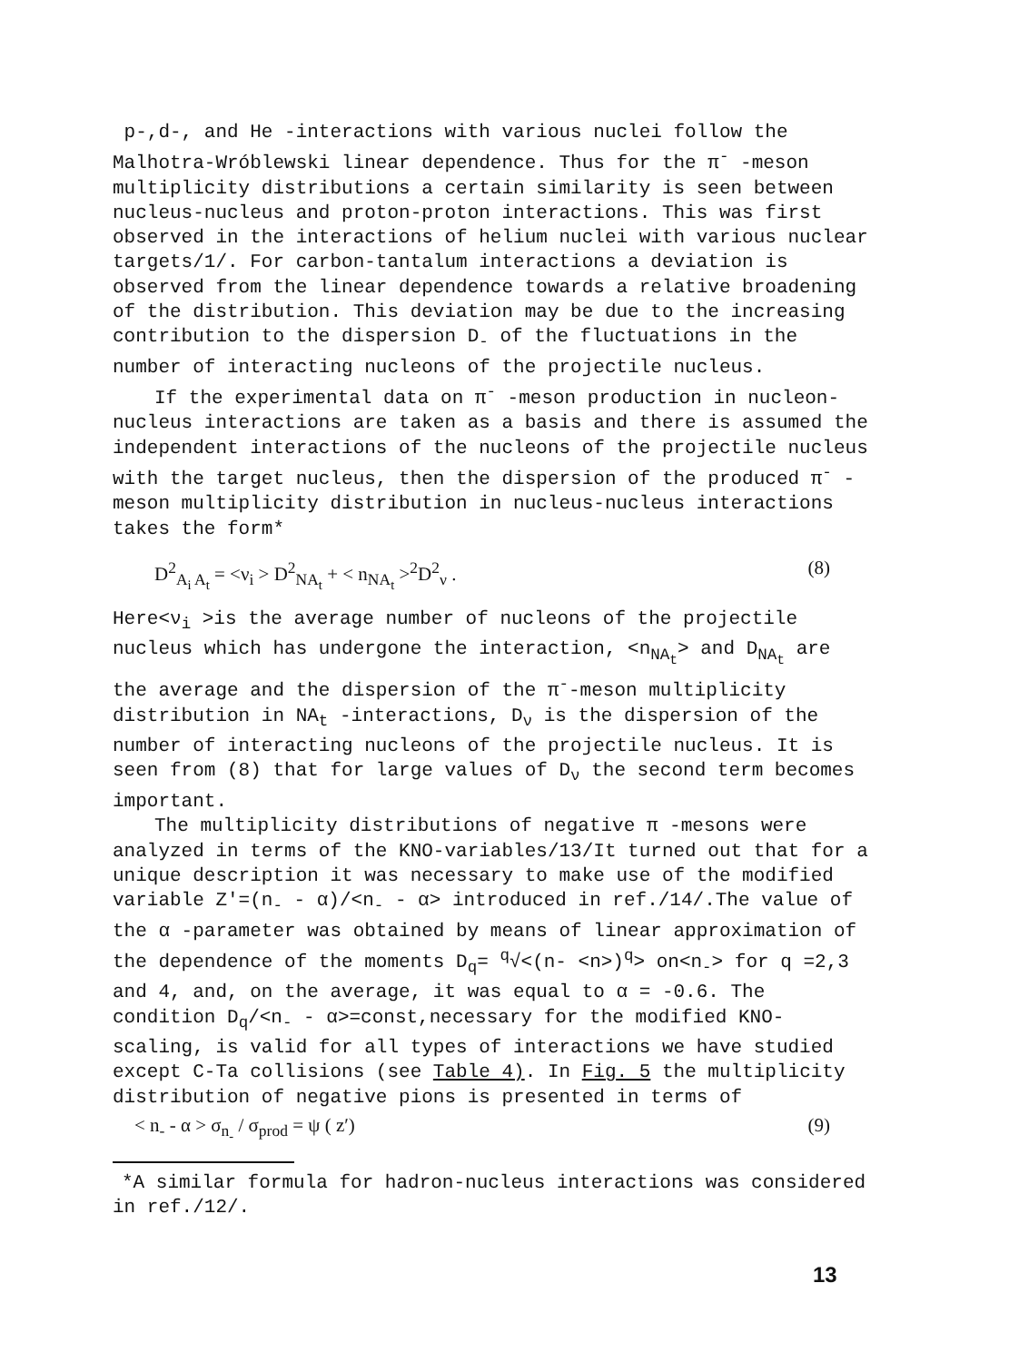p-,d-, and He -interactions with various nuclei follow the Malhotra-Wróblewski linear dependence. Thus for the π<sup>-</sup> -meson multiplicity distributions a certain similarity is seen between nucleus-nucleus and proton-proton interactions. This was first observed in the interactions of helium nuclei with various nuclear targets/1/. For carbon-tantalum interactions a deviation is observed from the linear dependence towards a relative broadening of the distribution. This deviation may be due to the increasing contribution to the dispersion D<sub>-</sub> of the fluctuations in the number of interacting nucleons of the projectile nucleus.
If the experimental data on π<sup>-</sup> -meson production in nucleon-nucleus interactions are taken as a basis and there is assumed the independent interactions of the nucleons of the projectile nucleus with the target nucleus, then the dispersion of the produced π<sup>-</sup> -meson multiplicity distribution in nucleus-nucleus interactions takes the form*
D<sup>2</sup><sub>A<sub>i</sub> A<sub>t</sub></sub> = <ν<sub>i</sub> > D<sup>2</sup><sub>NA<sub>t</sub></sub> + < n<sub>NA<sub>t</sub></sub> ><sup>2</sup>D<sup>2</sup><sub>ν</sub> . (8)
Here<ν<sub>i</sub> >is the average number of nucleons of the projectile nucleus which has undergone the interaction, <n<sub>NA<sub>t</sub></sub>> and D<sub>NA<sub>t</sub></sub> are the average and the dispersion of the π<sup>-</sup>-meson multiplicity distribution in NA<sub>t</sub> -interactions, D<sub>ν</sub> is the dispersion of the number of interacting nucleons of the projectile nucleus. It is seen from (8) that for large values of D<sub>ν</sub> the second term becomes important.
The multiplicity distributions of negative π -mesons were analyzed in terms of the KNO-variables/13/It turned out that for a unique description it was necessary to make use of the modified variable Z′=(n<sub>-</sub> - α)/<n<sub>-</sub> - α> introduced in ref./14/.The value of the α -parameter was obtained by means of linear approximation of the dependence of the moments D<sub>q</sub>= <sup>q</sup>√<(n- <n>)<sup>q</sup>> on<n<sub>-</sub>> for q =2,3 and 4, and, on the average, it was equal to α = -0.6. The condition D<sub>q</sub>/<n<sub>-</sub> - α>=const,necessary for the modified KNO-scaling, is valid for all types of interactions we have studied except C-Ta collisions (see Table 4). In Fig. 5 the multiplicity distribution of negative pions is presented in terms of
< n<sub>-</sub> - α > σ<sub>n<sub>-</sub></sub> / σ<sub>prod</sub> = ψ ( z′) (9)
*A similar formula for hadron-nucleus interactions was considered in ref./12/.
13